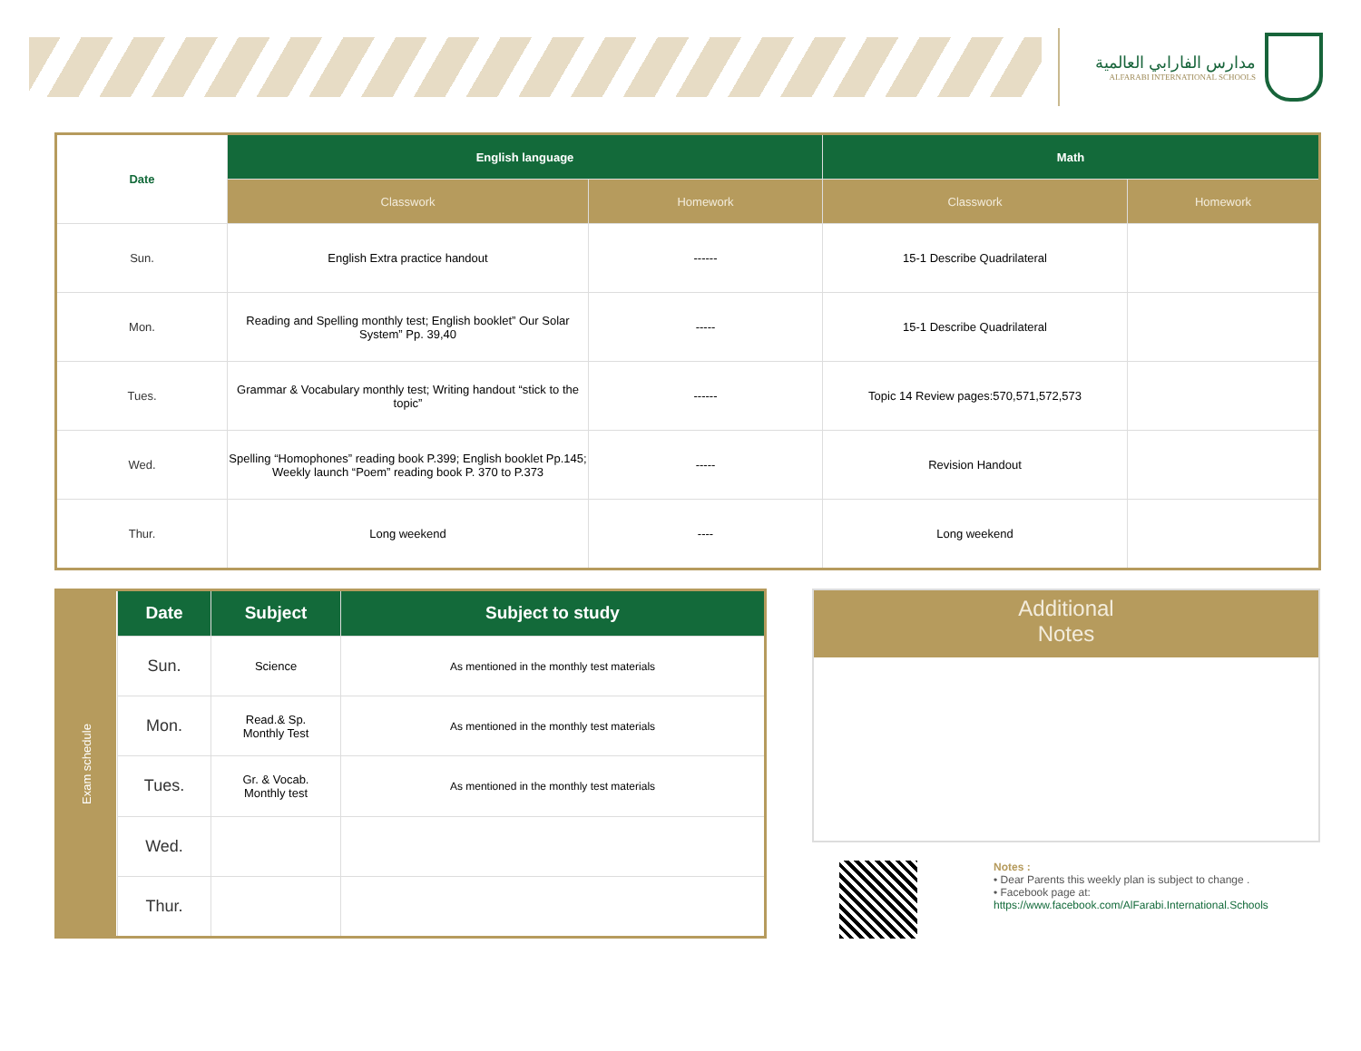مدارس الفارابي العالمية
ALFARABI INTERNATIONAL SCHOOLS
| Date | English language | | Math | |
| --- | --- | --- | --- | --- |
| | Classwork | Homework | Classwork | Homework |
| Sun. | English Extra practice handout | ------ | 15-1 Describe Quadrilateral | |
| Mon. | Reading and Spelling monthly test; English booklet” Our Solar System” Pp. 39,40 | ----- | 15-1 Describe Quadrilateral | |
| Tues. | Grammar & Vocabulary monthly test; Writing handout “stick to the topic” | ------ | Topic 14 Review pages:570,571,572,573 | |
| Wed. | Spelling “Homophones” reading book P.399; English booklet Pp.145; Weekly launch “Poem” reading book P. 370 to P.373 | ----- | Revision Handout | |
| Thur. | Long weekend | ---- | Long weekend | |
| Exam schedule | Date | Subject | Subject to study |
| | Sun. | Science | As mentioned in the monthly test materials |
| | Mon. | Read.& Sp. Monthly Test | As mentioned in the monthly test materials |
| | Tues. | Gr. & Vocab. Monthly test | As mentioned in the monthly test materials |
| | Wed. | | |
| | Thur. | | |
Additional
Notes
Notes :
• Dear Parents this weekly plan is subject to change .
• Facebook page at:
https://www.facebook.com/AlFarabi.International.Schools